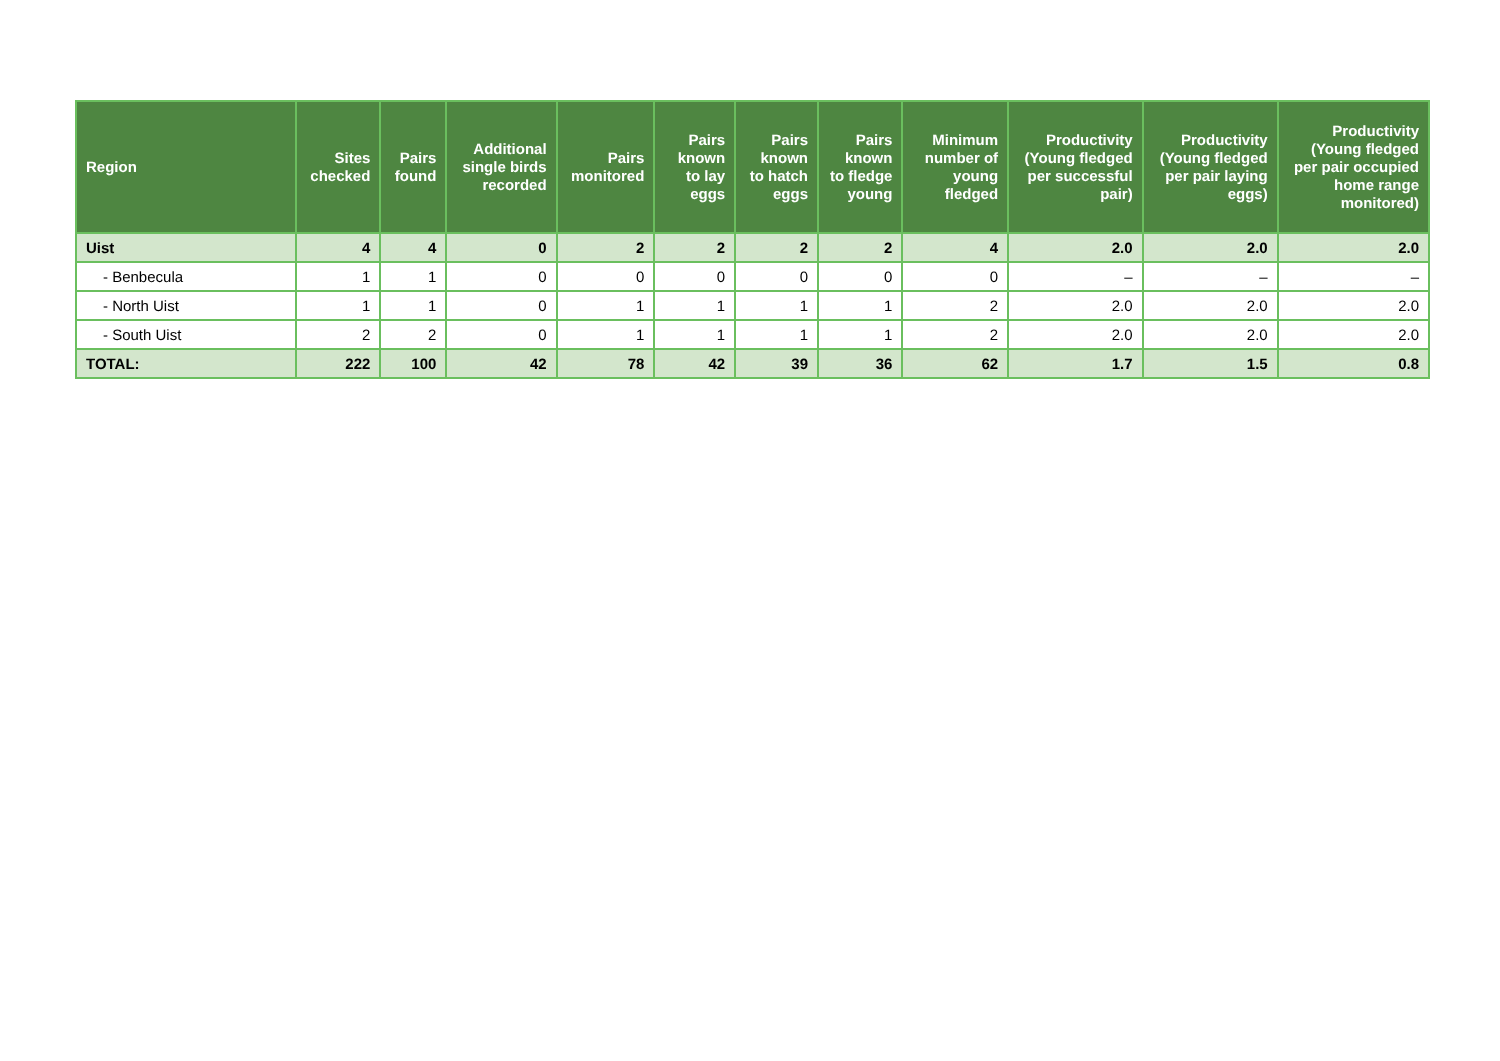| Region | Sites checked | Pairs found | Additional single birds recorded | Pairs monitored | Pairs known to lay eggs | Pairs known to hatch eggs | Pairs known to fledge young | Minimum number of young fledged | Productivity (Young fledged per successful pair) | Productivity (Young fledged per pair laying eggs) | Productivity (Young fledged per pair occupied home range monitored) |
| --- | --- | --- | --- | --- | --- | --- | --- | --- | --- | --- | --- |
| Uist | 4 | 4 | 0 | 2 | 2 | 2 | 2 | 4 | 2.0 | 2.0 | 2.0 |
| - Benbecula | 1 | 1 | 0 | 0 | 0 | 0 | 0 | 0 | – | – | – |
| - North Uist | 1 | 1 | 0 | 1 | 1 | 1 | 1 | 2 | 2.0 | 2.0 | 2.0 |
| - South Uist | 2 | 2 | 0 | 1 | 1 | 1 | 1 | 2 | 2.0 | 2.0 | 2.0 |
| TOTAL: | 222 | 100 | 42 | 78 | 42 | 39 | 36 | 62 | 1.7 | 1.5 | 0.8 |